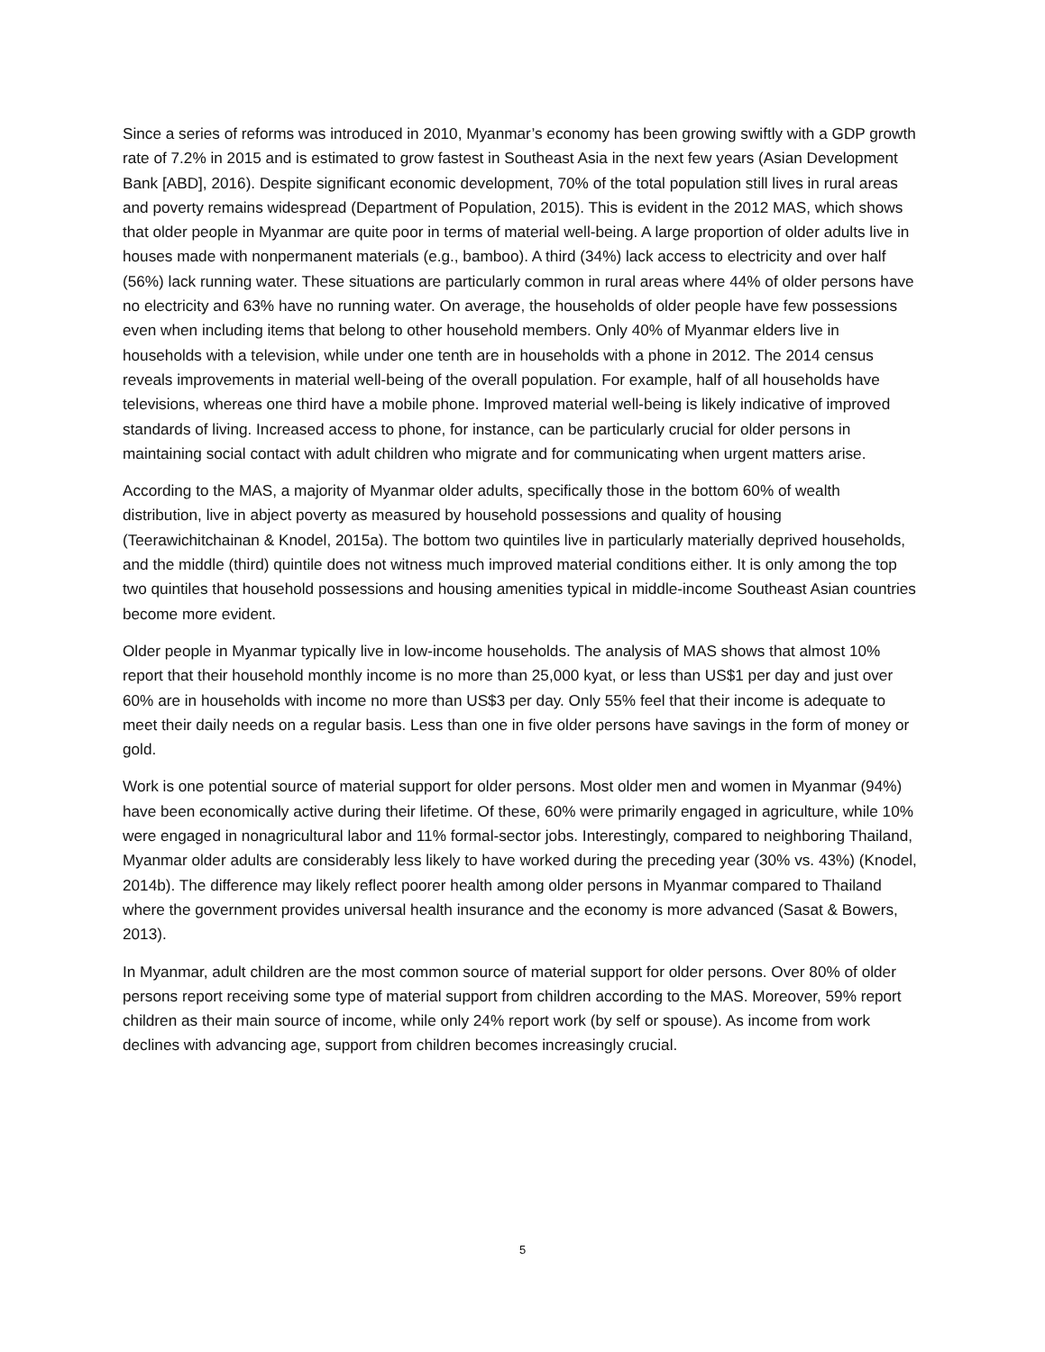Since a series of reforms was introduced in 2010, Myanmar’s economy has been growing swiftly with a GDP growth rate of 7.2% in 2015 and is estimated to grow fastest in Southeast Asia in the next few years (Asian Development Bank [ABD], 2016). Despite significant economic development, 70% of the total population still lives in rural areas and poverty remains widespread (Department of Population, 2015). This is evident in the 2012 MAS, which shows that older people in Myanmar are quite poor in terms of material well-being. A large proportion of older adults live in houses made with nonpermanent materials (e.g., bamboo). A third (34%) lack access to electricity and over half (56%) lack running water. These situations are particularly common in rural areas where 44% of older persons have no electricity and 63% have no running water. On average, the households of older people have few possessions even when including items that belong to other household members. Only 40% of Myanmar elders live in households with a television, while under one tenth are in households with a phone in 2012. The 2014 census reveals improvements in material well-being of the overall population. For example, half of all households have televisions, whereas one third have a mobile phone. Improved material well-being is likely indicative of improved standards of living. Increased access to phone, for instance, can be particularly crucial for older persons in maintaining social contact with adult children who migrate and for communicating when urgent matters arise.
According to the MAS, a majority of Myanmar older adults, specifically those in the bottom 60% of wealth distribution, live in abject poverty as measured by household possessions and quality of housing (Teerawichitchainan & Knodel, 2015a). The bottom two quintiles live in particularly materially deprived households, and the middle (third) quintile does not witness much improved material conditions either. It is only among the top two quintiles that household possessions and housing amenities typical in middle-income Southeast Asian countries become more evident.
Older people in Myanmar typically live in low-income households. The analysis of MAS shows that almost 10% report that their household monthly income is no more than 25,000 kyat, or less than US$1 per day and just over 60% are in households with income no more than US$3 per day. Only 55% feel that their income is adequate to meet their daily needs on a regular basis. Less than one in five older persons have savings in the form of money or gold.
Work is one potential source of material support for older persons. Most older men and women in Myanmar (94%) have been economically active during their lifetime. Of these, 60% were primarily engaged in agriculture, while 10% were engaged in nonagricultural labor and 11% formal-sector jobs. Interestingly, compared to neighboring Thailand, Myanmar older adults are considerably less likely to have worked during the preceding year (30% vs. 43%) (Knodel, 2014b). The difference may likely reflect poorer health among older persons in Myanmar compared to Thailand where the government provides universal health insurance and the economy is more advanced (Sasat & Bowers, 2013).
In Myanmar, adult children are the most common source of material support for older persons. Over 80% of older persons report receiving some type of material support from children according to the MAS. Moreover, 59% report children as their main source of income, while only 24% report work (by self or spouse). As income from work declines with advancing age, support from children becomes increasingly crucial.
5